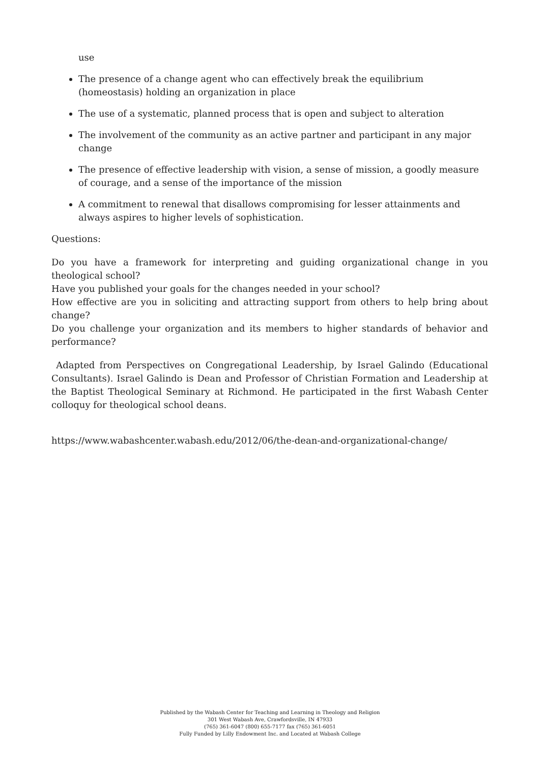use
The presence of a change agent who can effectively break the equilibrium (homeostasis) holding an organization in place
The use of a systematic, planned process that is open and subject to alteration
The involvement of the community as an active partner and participant in any major change
The presence of effective leadership with vision, a sense of mission, a goodly measure of courage, and a sense of the importance of the mission
A commitment to renewal that disallows compromising for lesser attainments and always aspires to higher levels of sophistication.
Questions:
Do you have a framework for interpreting and guiding organizational change in you theological school?
Have you published your goals for the changes needed in your school?
How effective are you in soliciting and attracting support from others to help bring about change?
Do you challenge your organization and its members to higher standards of behavior and performance?
Adapted from Perspectives on Congregational Leadership, by Israel Galindo (Educational Consultants). Israel Galindo is Dean and Professor of Christian Formation and Leadership at the Baptist Theological Seminary at Richmond. He participated in the first Wabash Center colloquy for theological school deans.
https://www.wabashcenter.wabash.edu/2012/06/the-dean-and-organizational-change/
Published by the Wabash Center for Teaching and Learning in Theology and Religion
301 West Wabash Ave, Crawfordsville, IN 47933
(765) 361-6047 (800) 655-7177 fax (765) 361-6051
Fully Funded by Lilly Endowment Inc. and Located at Wabash College